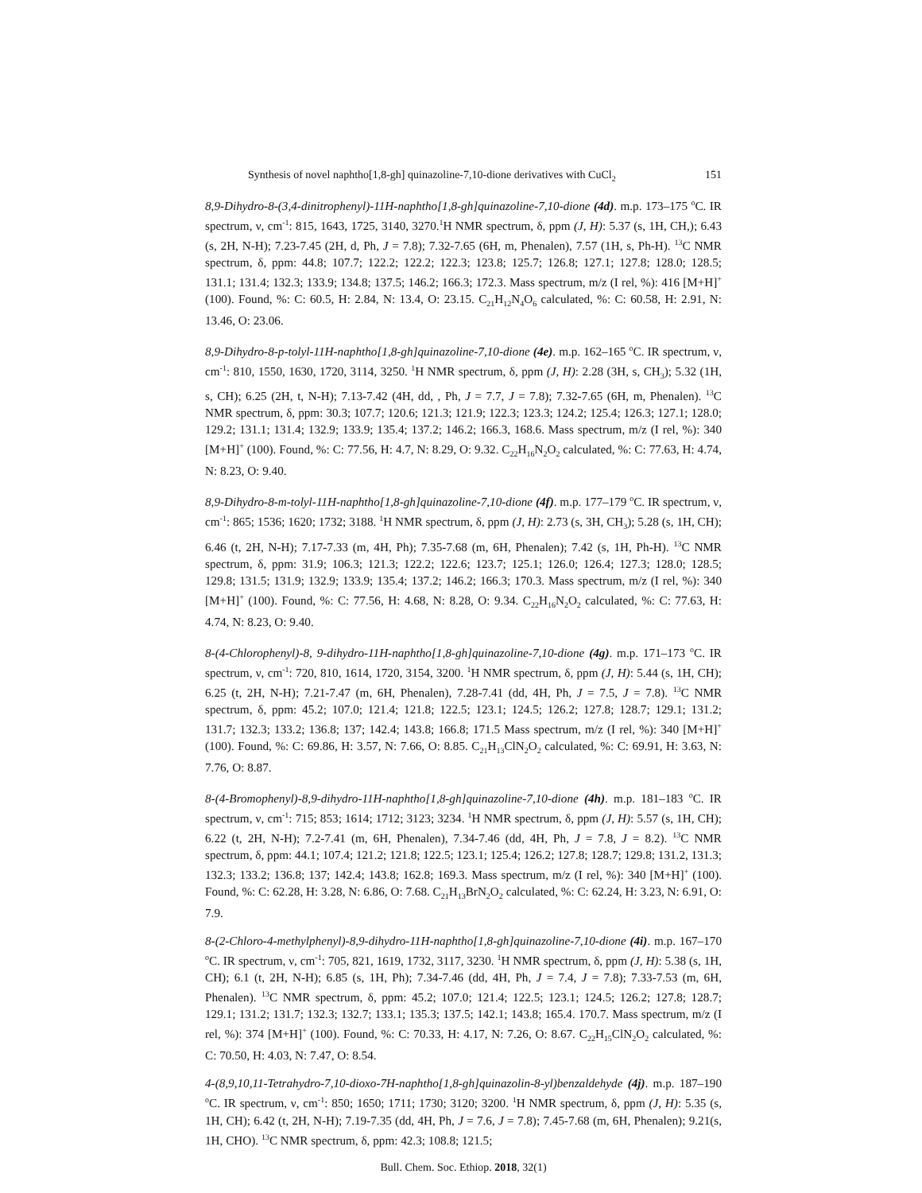Synthesis of novel naphtho[1,8-gh] quinazoline-7,10-dione derivatives with CuCl<sub>2</sub> 151
8,9-Dihydro-8-(3,4-dinitrophenyl)-11H-naphtho[1,8-gh]quinazoline-7,10-dione (4d). m.p. 173–175 <sup>o</sup>C. IR spectrum, ν, cm<sup>-1</sup>: 815, 1643, 1725, 3140, 3270.<sup>1</sup>H NMR spectrum, δ, ppm (J, H): 5.37 (s, 1H, CH,); 6.43 (s, 2H, N-H); 7.23-7.45 (2H, d, Ph, J = 7.8); 7.32-7.65 (6H, m, Phenalen), 7.57 (1H, s, Ph-H). <sup>13</sup>C NMR spectrum, δ, ppm: 44.8; 107.7; 122.2; 122.2; 122.3; 123.8; 125.7; 126.8; 127.1; 127.8; 128.0; 128.5; 131.1; 131.4; 132.3; 133.9; 134.8; 137.5; 146.2; 166.3; 172.3. Mass spectrum, m/z (I rel, %): 416 [M+H]<sup>+</sup> (100). Found, %: C: 60.5, H: 2.84, N: 13.4, O: 23.15. C<sub>21</sub>H<sub>12</sub>N<sub>4</sub>O<sub>6</sub> calculated, %: C: 60.58, H: 2.91, N: 13.46, O: 23.06.
8,9-Dihydro-8-p-tolyl-11H-naphtho[1,8-gh]quinazoline-7,10-dione (4e). m.p. 162–165 <sup>o</sup>C. IR spectrum, ν, cm<sup>-1</sup>: 810, 1550, 1630, 1720, 3114, 3250. <sup>1</sup>H NMR spectrum, δ, ppm (J, H): 2.28 (3H, s, CH<sub>3</sub>); 5.32 (1H, s, CH); 6.25 (2H, t, N-H); 7.13-7.42 (4H, dd, , Ph, J = 7.7, J = 7.8); 7.32-7.65 (6H, m, Phenalen). <sup>13</sup>C NMR spectrum, δ, ppm: 30.3; 107.7; 120.6; 121.3; 121.9; 122.3; 123.3; 124.2; 125.4; 126.3; 127.1; 128.0; 129.2; 131.1; 131.4; 132.9; 133.9; 135.4; 137.2; 146.2; 166.3, 168.6. Mass spectrum, m/z (I rel, %): 340 [M+H]<sup>+</sup> (100). Found, %: C: 77.56, H: 4.7, N: 8.29, O: 9.32. C<sub>22</sub>H<sub>16</sub>N<sub>2</sub>O<sub>2</sub> calculated, %: C: 77.63, H: 4.74, N: 8.23, O: 9.40.
8,9-Dihydro-8-m-tolyl-11H-naphtho[1,8-gh]quinazoline-7,10-dione (4f). m.p. 177–179 <sup>o</sup>C. IR spectrum, ν, cm<sup>-1</sup>: 865; 1536; 1620; 1732; 3188. <sup>1</sup>H NMR spectrum, δ, ppm (J, H): 2.73 (s, 3H, CH<sub>3</sub>); 5.28 (s, 1H, CH); 6.46 (t, 2H, N-H); 7.17-7.33 (m, 4H, Ph); 7.35-7.68 (m, 6H, Phenalen); 7.42 (s, 1H, Ph-H). <sup>13</sup>C NMR spectrum, δ, ppm: 31.9; 106.3; 121.3; 122.2; 122.6; 123.7; 125.1; 126.0; 126.4; 127.3; 128.0; 128.5; 129.8; 131.5; 131.9; 132.9; 133.9; 135.4; 137.2; 146.2; 166.3; 170.3. Mass spectrum, m/z (I rel, %): 340 [M+H]<sup>+</sup> (100). Found, %: C: 77.56, H: 4.68, N: 8.28, O: 9.34. C<sub>22</sub>H<sub>16</sub>N<sub>2</sub>O<sub>2</sub> calculated, %: C: 77.63, H: 4.74, N: 8.23, O: 9.40.
8-(4-Chlorophenyl)-8, 9-dihydro-11H-naphtho[1,8-gh]quinazoline-7,10-dione (4g). m.p. 171–173 <sup>o</sup>C. IR spectrum, ν, cm<sup>-1</sup>: 720, 810, 1614, 1720, 3154, 3200. <sup>1</sup>H NMR spectrum, δ, ppm (J, H): 5.44 (s, 1H, CH); 6.25 (t, 2H, N-H); 7.21-7.47 (m, 6H, Phenalen), 7.28-7.41 (dd, 4H, Ph, J = 7.5, J = 7.8). <sup>13</sup>C NMR spectrum, δ, ppm: 45.2; 107.0; 121.4; 121.8; 122.5; 123.1; 124.5; 126.2; 127.8; 128.7; 129.1; 131.2; 131.7; 132.3; 133.2; 136.8; 137; 142.4; 143.8; 166.8; 171.5 Mass spectrum, m/z (I rel, %): 340 [M+H]<sup>+</sup> (100). Found, %: C: 69.86, H: 3.57, N: 7.66, O: 8.85. C<sub>21</sub>H<sub>13</sub>ClN<sub>2</sub>O<sub>2</sub> calculated, %: C: 69.91, H: 3.63, N: 7.76, O: 8.87.
8-(4-Bromophenyl)-8,9-dihydro-11H-naphtho[1,8-gh]quinazoline-7,10-dione (4h). m.p. 181–183 <sup>o</sup>C. IR spectrum, ν, cm<sup>-1</sup>: 715; 853; 1614; 1712; 3123; 3234. <sup>1</sup>H NMR spectrum, δ, ppm (J, H): 5.57 (s, 1H, CH); 6.22 (t, 2H, N-H); 7.2-7.41 (m, 6H, Phenalen), 7.34-7.46 (dd, 4H, Ph, J = 7.8, J = 8.2). <sup>13</sup>C NMR spectrum, δ, ppm: 44.1; 107.4; 121.2; 121.8; 122.5; 123.1; 125.4; 126.2; 127.8; 128.7; 129.8; 131.2, 131.3; 132.3; 133.2; 136.8; 137; 142.4; 143.8; 162.8; 169.3. Mass spectrum, m/z (I rel, %): 340 [M+H]<sup>+</sup> (100). Found, %: C: 62.28, H: 3.28, N: 6.86, O: 7.68. C<sub>21</sub>H<sub>13</sub>BrN<sub>2</sub>O<sub>2</sub> calculated, %: C: 62.24, H: 3.23, N: 6.91, O: 7.9.
8-(2-Chloro-4-methylphenyl)-8,9-dihydro-11H-naphtho[1,8-gh]quinazoline-7,10-dione (4i). m.p. 167–170 <sup>o</sup>C. IR spectrum, ν, cm<sup>-1</sup>: 705, 821, 1619, 1732, 3117, 3230. <sup>1</sup>H NMR spectrum, δ, ppm (J, H): 5.38 (s, 1H, CH); 6.1 (t, 2H, N-H); 6.85 (s, 1H, Ph); 7.34-7.46 (dd, 4H, Ph, J = 7.4, J = 7.8); 7.33-7.53 (m, 6H, Phenalen). <sup>13</sup>C NMR spectrum, δ, ppm: 45.2; 107.0; 121.4; 122.5; 123.1; 124.5; 126.2; 127.8; 128.7; 129.1; 131.2; 131.7; 132.3; 132.7; 133.1; 135.3; 137.5; 142.1; 143.8; 165.4. 170.7. Mass spectrum, m/z (I rel, %): 374 [M+H]<sup>+</sup> (100). Found, %: C: 70.33, H: 4.17, N: 7.26, O: 8.67. C<sub>22</sub>H<sub>15</sub>ClN<sub>2</sub>O<sub>2</sub> calculated, %: C: 70.50, H: 4.03, N: 7.47, O: 8.54.
4-(8,9,10,11-Tetrahydro-7,10-dioxo-7H-naphtho[1,8-gh]quinazolin-8-yl)benzaldehyde (4j). m.p. 187–190 <sup>o</sup>C. IR spectrum, ν, cm<sup>-1</sup>: 850; 1650; 1711; 1730; 3120; 3200. <sup>1</sup>H NMR spectrum, δ, ppm (J, H): 5.35 (s, 1H, CH); 6.42 (t, 2H, N-H); 7.19-7.35 (dd, 4H, Ph, J = 7.6, J = 7.8); 7.45-7.68 (m, 6H, Phenalen); 9.21(s, 1H, CHO). <sup>13</sup>C NMR spectrum, δ, ppm: 42.3; 108.8; 121.5;
Bull. Chem. Soc. Ethiop. 2018, 32(1)